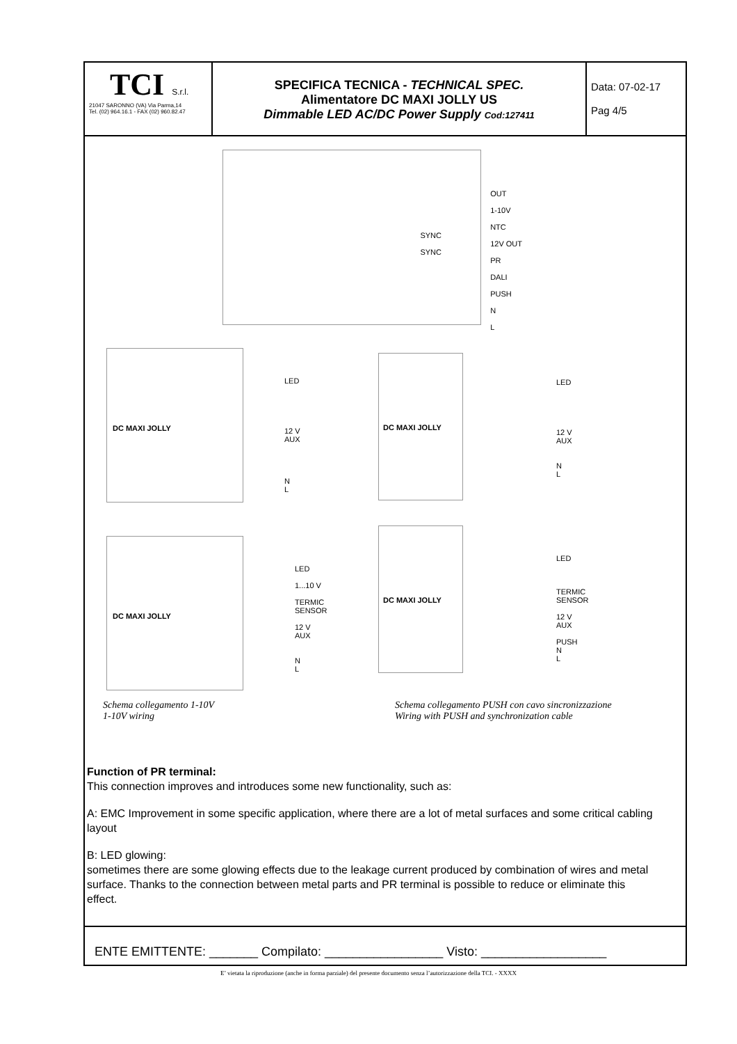| TCI S.r.l. 21047 SARONNO (VA) Via Parma,14 Tel. (02) 964.16.1 - FAX (02) 960.82.47 | SPECIFICA TECNICA - TECHNICAL SPEC. Alimentatore DC MAXI JOLLY US Dimmable LED AC/DC Power Supply Cod:127411 | Data: 07-02-17 Pag 4/5 |
OUT
1-10V
NTC
12V OUT
PR
DALI
PUSH
N
L
SYNC
SYNC
DC MAXI JOLLY
LED
12 V AUX
N
L
DC MAXI JOLLY
LED
12 V AUX
N
L
DC MAXI JOLLY
LED
1...10 V
TERMIC SENSOR
12 V AUX
N
L
DC MAXI JOLLY
LED
TERMIC SENSOR
12 V AUX
PUSH
N
L
Schema collegamento 1-10V
1-10V wiring
Schema collegamento PUSH con cavo sincronizzazione
Wiring with PUSH and synchronization cable
Function of PR terminal:
This connection improves and introduces some new functionality, such as:
A: EMC Improvement in some specific application, where there are a lot of metal surfaces and some critical cabling layout
B: LED glowing:
sometimes there are some glowing effects due to the leakage current produced by combination of wires and metal surface. Thanks to the connection between metal parts and PR terminal is possible to reduce or eliminate this effect.
ENTE EMITTENTE: _______ Compilato: _________________ Visto: __________________
E’ vietata la riproduzione (anche in forma parziale) del presente documento senza l’autorizzazione della TCI. - XXXX